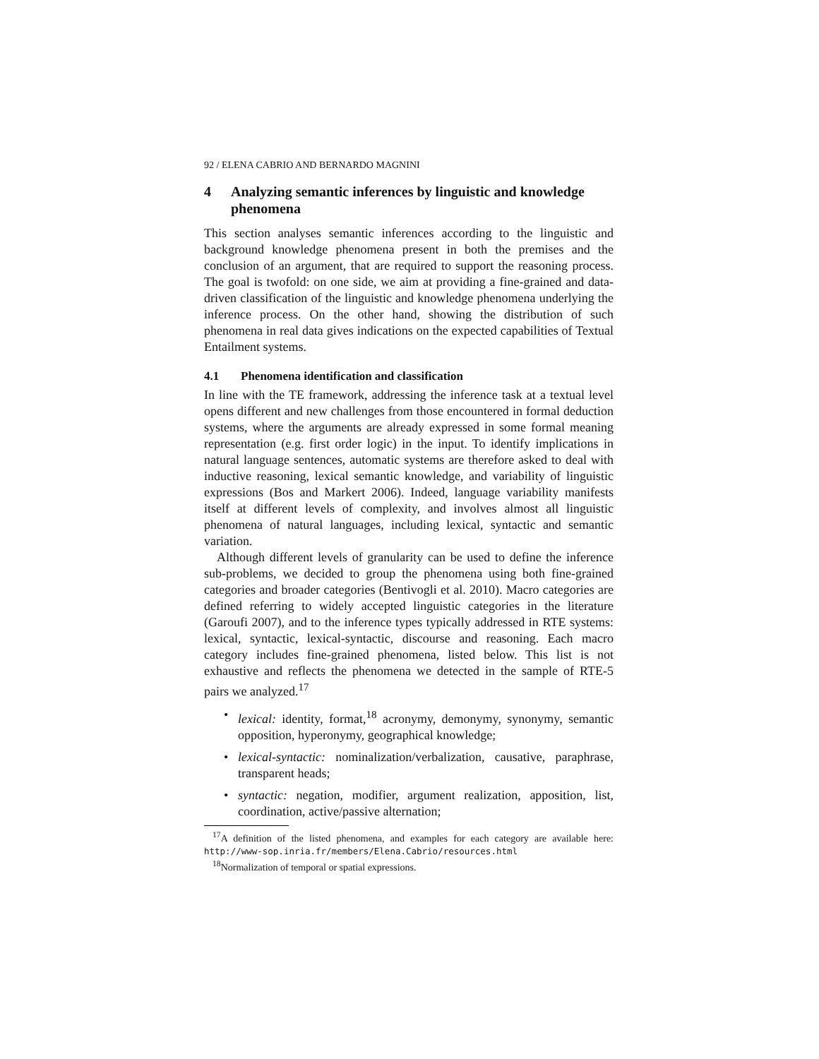92 / ELENA CABRIO AND BERNARDO MAGNINI
4 Analyzing semantic inferences by linguistic and knowledge phenomena
This section analyses semantic inferences according to the linguistic and background knowledge phenomena present in both the premises and the conclusion of an argument, that are required to support the reasoning process. The goal is twofold: on one side, we aim at providing a fine-grained and data-driven classification of the linguistic and knowledge phenomena underlying the inference process. On the other hand, showing the distribution of such phenomena in real data gives indications on the expected capabilities of Textual Entailment systems.
4.1 Phenomena identification and classification
In line with the TE framework, addressing the inference task at a textual level opens different and new challenges from those encountered in formal deduction systems, where the arguments are already expressed in some formal meaning representation (e.g. first order logic) in the input. To identify implications in natural language sentences, automatic systems are therefore asked to deal with inductive reasoning, lexical semantic knowledge, and variability of linguistic expressions (Bos and Markert 2006). Indeed, language variability manifests itself at different levels of complexity, and involves almost all linguistic phenomena of natural languages, including lexical, syntactic and semantic variation.
Although different levels of granularity can be used to define the inference sub-problems, we decided to group the phenomena using both fine-grained categories and broader categories (Bentivogli et al. 2010). Macro categories are defined referring to widely accepted linguistic categories in the literature (Garoufi 2007), and to the inference types typically addressed in RTE systems: lexical, syntactic, lexical-syntactic, discourse and reasoning. Each macro category includes fine-grained phenomena, listed below. This list is not exhaustive and reflects the phenomena we detected in the sample of RTE-5 pairs we analyzed.<sup>17</sup>
• lexical: identity, format,<sup>18</sup> acronymy, demonymy, synonymy, semantic opposition, hyperonymy, geographical knowledge;
• lexical-syntactic: nominalization/verbalization, causative, paraphrase, transparent heads;
• syntactic: negation, modifier, argument realization, apposition, list, coordination, active/passive alternation;
<sup>17</sup> A definition of the listed phenomena, and examples for each category are available here: http://www-sop.inria.fr/members/Elena.Cabrio/resources.html
<sup>18</sup> Normalization of temporal or spatial expressions.